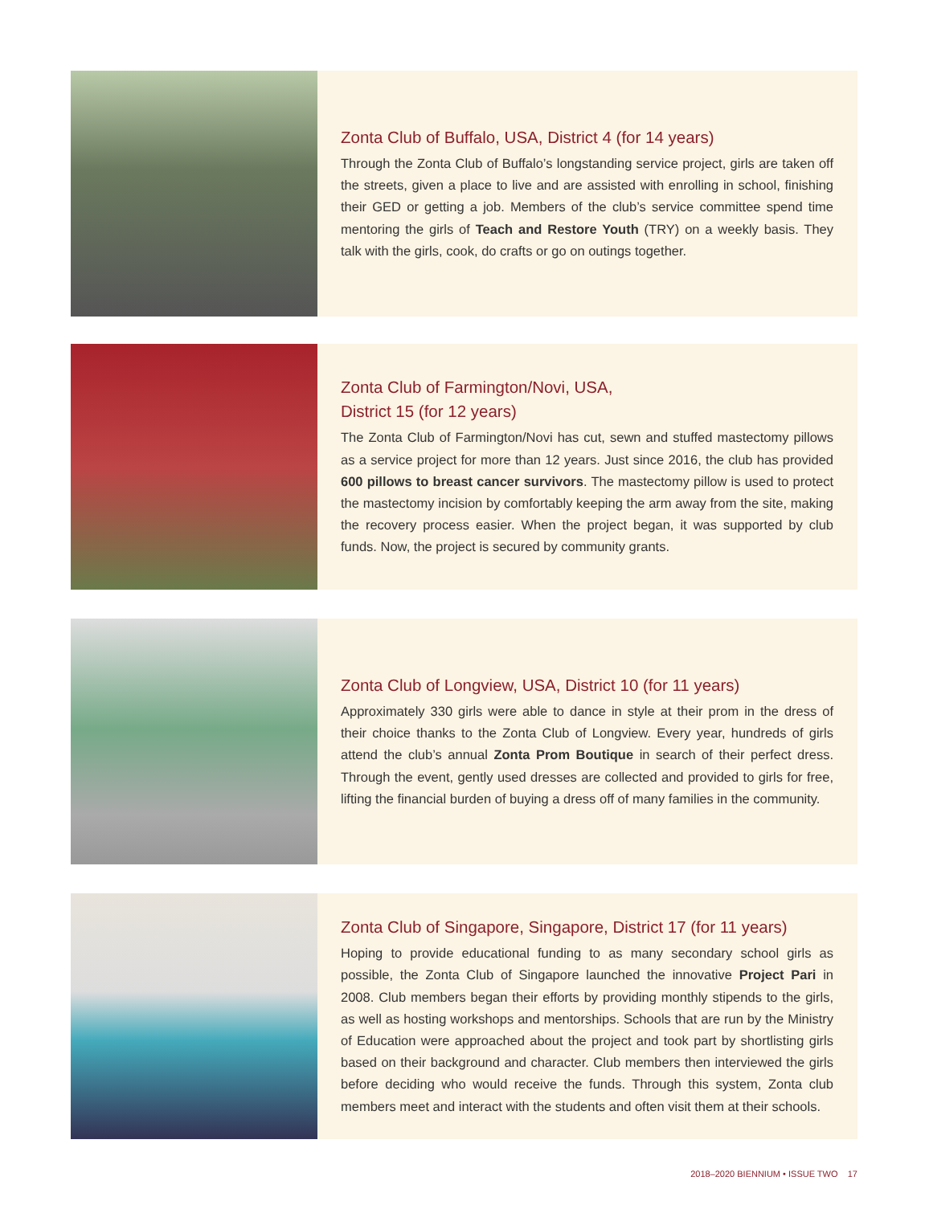Zonta Club of Buffalo, USA, District 4 (for 14 years)
Through the Zonta Club of Buffalo’s longstanding service project, girls are taken off the streets, given a place to live and are assisted with enrolling in school, finishing their GED or getting a job. Members of the club’s service committee spend time mentoring the girls of Teach and Restore Youth (TRY) on a weekly basis. They talk with the girls, cook, do crafts or go on outings together.
Zonta Club of Farmington/Novi, USA,
District 15 (for 12 years)
The Zonta Club of Farmington/Novi has cut, sewn and stuffed mastectomy pillows as a service project for more than 12 years. Just since 2016, the club has provided 600 pillows to breast cancer survivors. The mastectomy pillow is used to protect the mastectomy incision by comfortably keeping the arm away from the site, making the recovery process easier. When the project began, it was supported by club funds. Now, the project is secured by community grants.
Zonta Club of Longview, USA, District 10 (for 11 years)
Approximately 330 girls were able to dance in style at their prom in the dress of their choice thanks to the Zonta Club of Longview. Every year, hundreds of girls attend the club’s annual Zonta Prom Boutique in search of their perfect dress. Through the event, gently used dresses are collected and provided to girls for free, lifting the financial burden of buying a dress off of many families in the community.
Zonta Club of Singapore, Singapore, District 17 (for 11 years)
Hoping to provide educational funding to as many secondary school girls as possible, the Zonta Club of Singapore launched the innovative Project Pari in 2008. Club members began their efforts by providing monthly stipends to the girls, as well as hosting workshops and mentorships. Schools that are run by the Ministry of Education were approached about the project and took part by shortlisting girls based on their background and character. Club members then interviewed the girls before deciding who would receive the funds. Through this system, Zonta club members meet and interact with the students and often visit them at their schools.
2018–2020 BIENNIUM • ISSUE TWO 17